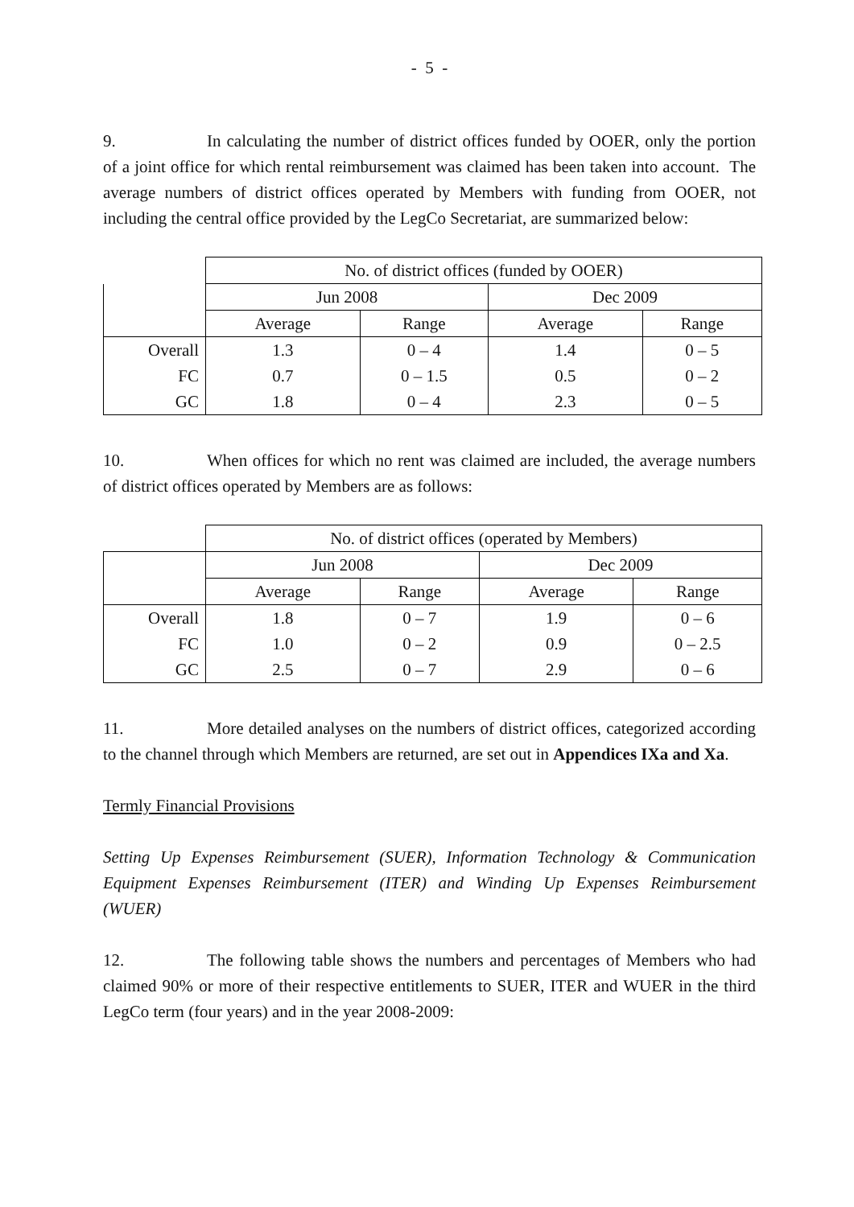- 5 -
9. In calculating the number of district offices funded by OOER, only the portion of a joint office for which rental reimbursement was claimed has been taken into account. The average numbers of district offices operated by Members with funding from OOER, not including the central office provided by the LegCo Secretariat, are summarized below:
| | No. of district offices (funded by OOER) | | | |
| --- | --- | --- | --- | --- |
| | Jun 2008 | | Dec 2009 | |
| | Average | Range | Average | Range |
| Overall | 1.3 | 0 – 4 | 1.4 | 0 – 5 |
| FC | 0.7 | 0 – 1.5 | 0.5 | 0 – 2 |
| GC | 1.8 | 0 – 4 | 2.3 | 0 – 5 |
10. When offices for which no rent was claimed are included, the average numbers of district offices operated by Members are as follows:
| | No. of district offices (operated by Members) | | | |
| --- | --- | --- | --- | --- |
| | Jun 2008 | | Dec 2009 | |
| | Average | Range | Average | Range |
| Overall | 1.8 | 0 – 7 | 1.9 | 0 – 6 |
| FC | 1.0 | 0 – 2 | 0.9 | 0 – 2.5 |
| GC | 2.5 | 0 – 7 | 2.9 | 0 – 6 |
11. More detailed analyses on the numbers of district offices, categorized according to the channel through which Members are returned, are set out in Appendices IXa and Xa.
Termly Financial Provisions
Setting Up Expenses Reimbursement (SUER), Information Technology & Communication Equipment Expenses Reimbursement (ITER) and Winding Up Expenses Reimbursement (WUER)
12. The following table shows the numbers and percentages of Members who had claimed 90% or more of their respective entitlements to SUER, ITER and WUER in the third LegCo term (four years) and in the year 2008-2009: